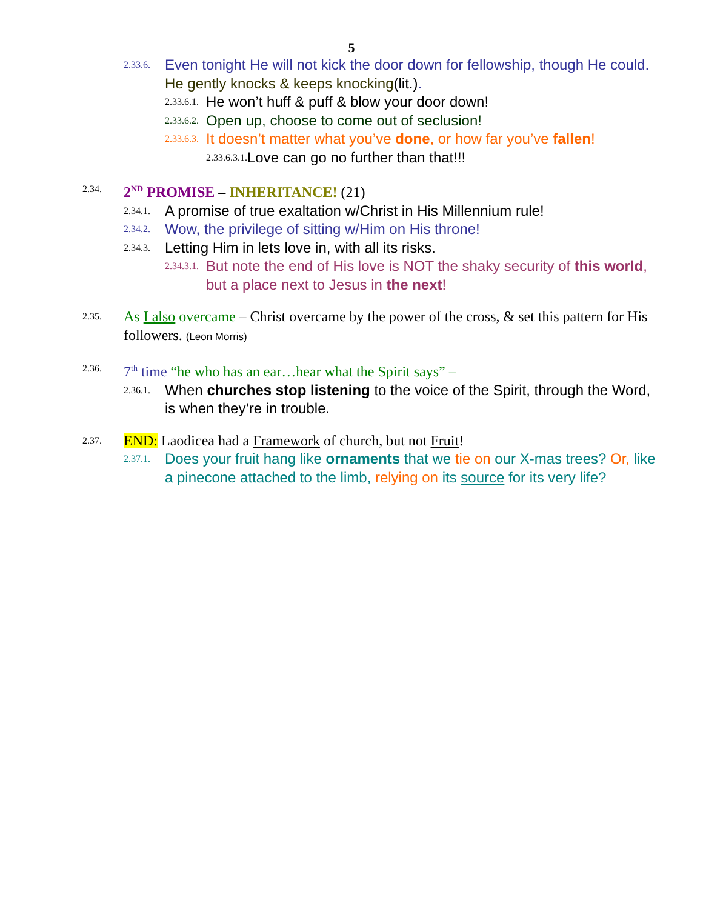5
2.33.6. Even tonight He will not kick the door down for fellowship, though He could. He gently knocks & keeps knocking(lit.).
2.33.6.1. He won’t huff & puff & blow your door down!
2.33.6.2. Open up, choose to come out of seclusion!
2.33.6.3. It doesn’t matter what you’ve done, or how far you’ve fallen!
2.33.6.3.1. Love can go no further than that!!!
2.34. 2<sup>ND</sup> PROMISE – INHERITANCE! (21)
2.34.1. A promise of true exaltation w/Christ in His Millennium rule!
2.34.2. Wow, the privilege of sitting w/Him on His throne!
2.34.3. Letting Him in lets love in, with all its risks.
2.34.3.1. But note the end of His love is NOT the shaky security of this world, but a place next to Jesus in the next!
2.35. As I also overcame – Christ overcame by the power of the cross, & set this pattern for His followers. (Leon Morris)
2.36. 7<sup>th</sup> time “he who has an ear…hear what the Spirit says” –
2.36.1. When churches stop listening to the voice of the Spirit, through the Word, is when they’re in trouble.
2.37. END: Laodicea had a Framework of church, but not Fruit!
2.37.1. Does your fruit hang like ornaments that we tie on our X-mas trees? Or, like a pinecone attached to the limb, relying on its source for its very life?